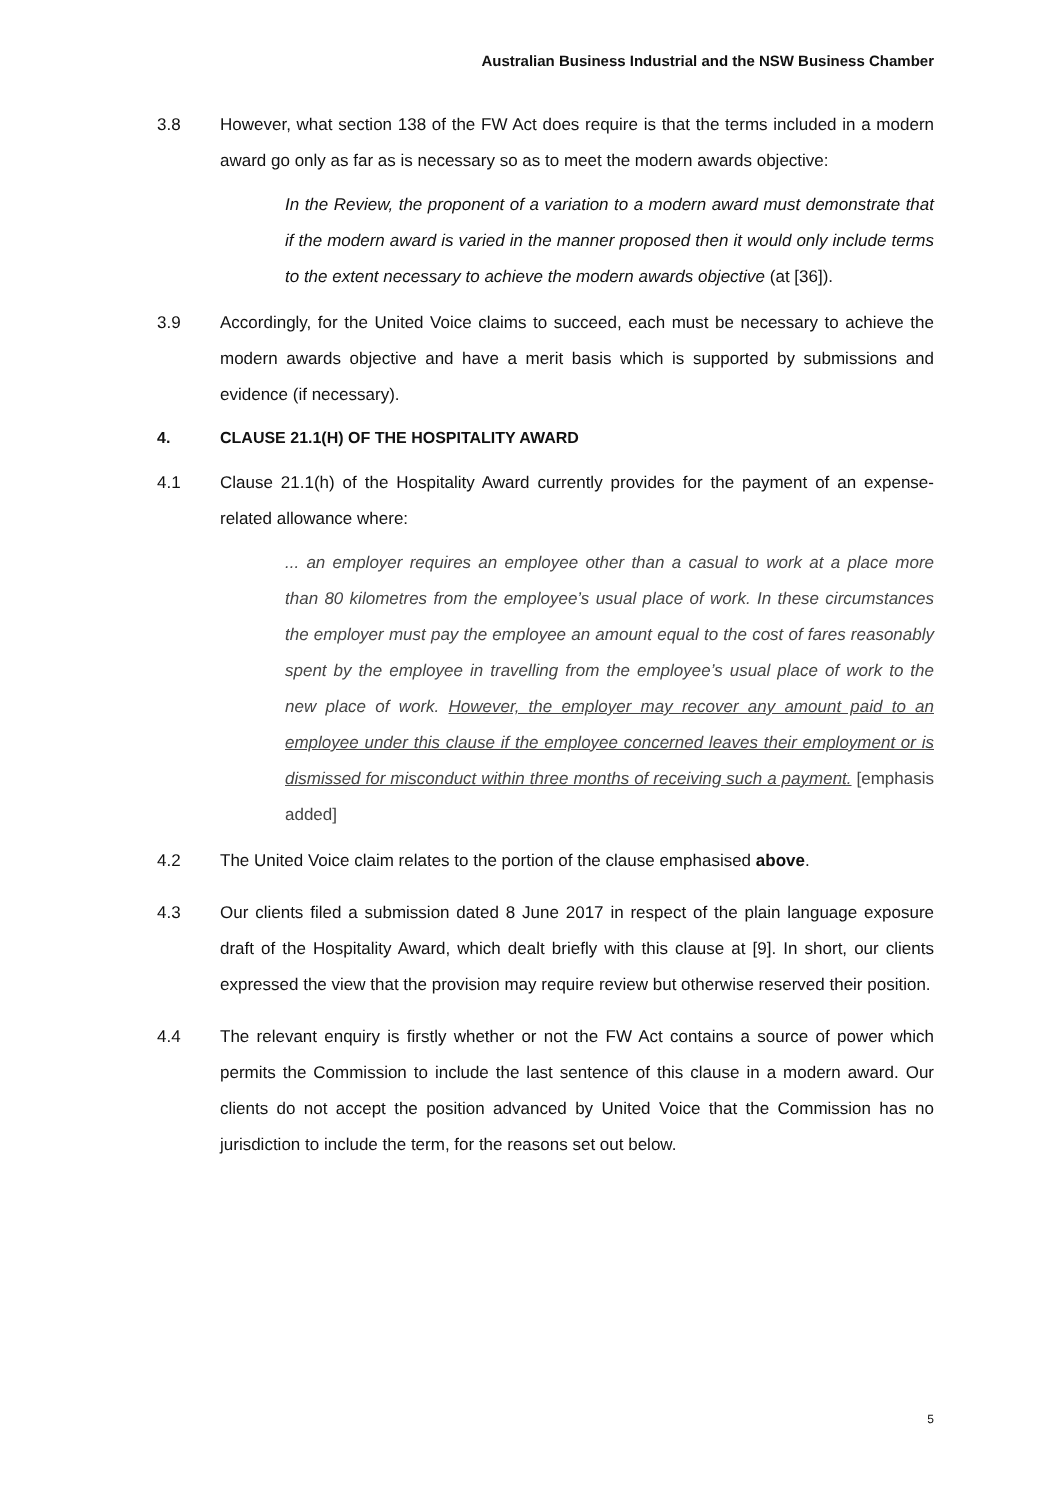Australian Business Industrial and the NSW Business Chamber
3.8 However, what section 138 of the FW Act does require is that the terms included in a modern award go only as far as is necessary so as to meet the modern awards objective:
In the Review, the proponent of a variation to a modern award must demonstrate that if the modern award is varied in the manner proposed then it would only include terms to the extent necessary to achieve the modern awards objective (at [36]).
3.9 Accordingly, for the United Voice claims to succeed, each must be necessary to achieve the modern awards objective and have a merit basis which is supported by submissions and evidence (if necessary).
4. CLAUSE 21.1(H) OF THE HOSPITALITY AWARD
4.1 Clause 21.1(h) of the Hospitality Award currently provides for the payment of an expense-related allowance where:
... an employer requires an employee other than a casual to work at a place more than 80 kilometres from the employee’s usual place of work. In these circumstances the employer must pay the employee an amount equal to the cost of fares reasonably spent by the employee in travelling from the employee’s usual place of work to the new place of work. However, the employer may recover any amount paid to an employee under this clause if the employee concerned leaves their employment or is dismissed for misconduct within three months of receiving such a payment. [emphasis added]
4.2 The United Voice claim relates to the portion of the clause emphasised above.
4.3 Our clients filed a submission dated 8 June 2017 in respect of the plain language exposure draft of the Hospitality Award, which dealt briefly with this clause at [9]. In short, our clients expressed the view that the provision may require review but otherwise reserved their position.
4.4 The relevant enquiry is firstly whether or not the FW Act contains a source of power which permits the Commission to include the last sentence of this clause in a modern award. Our clients do not accept the position advanced by United Voice that the Commission has no jurisdiction to include the term, for the reasons set out below.
5